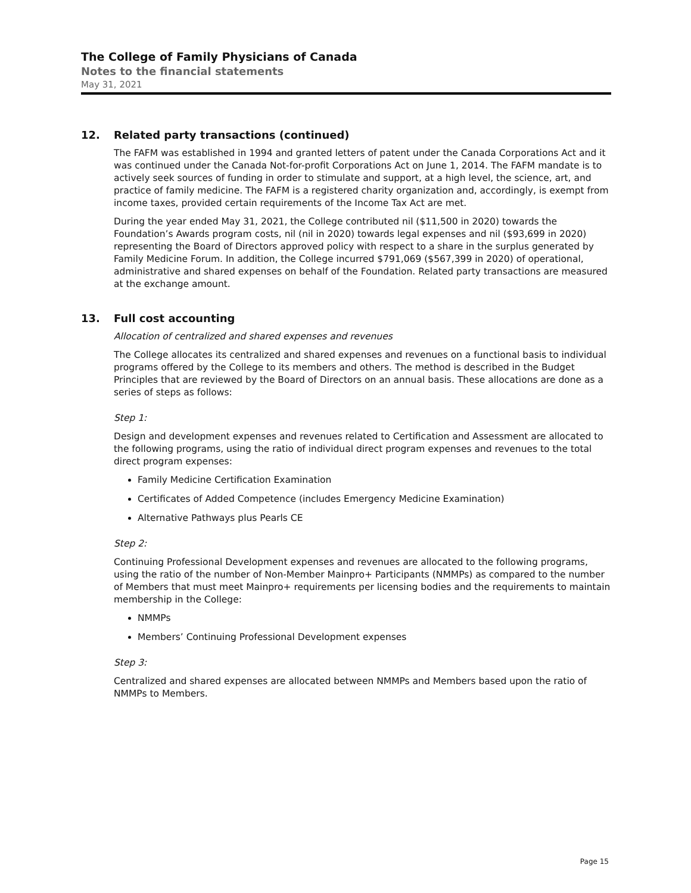The College of Family Physicians of Canada
Notes to the financial statements
May 31, 2021
12. Related party transactions (continued)
The FAFM was established in 1994 and granted letters of patent under the Canada Corporations Act and it was continued under the Canada Not-for-profit Corporations Act on June 1, 2014. The FAFM mandate is to actively seek sources of funding in order to stimulate and support, at a high level, the science, art, and practice of family medicine. The FAFM is a registered charity organization and, accordingly, is exempt from income taxes, provided certain requirements of the Income Tax Act are met.
During the year ended May 31, 2021, the College contributed nil ($11,500 in 2020) towards the Foundation’s Awards program costs, nil (nil in 2020) towards legal expenses and nil ($93,699 in 2020) representing the Board of Directors approved policy with respect to a share in the surplus generated by Family Medicine Forum. In addition, the College incurred $791,069 ($567,399 in 2020) of operational, administrative and shared expenses on behalf of the Foundation. Related party transactions are measured at the exchange amount.
13. Full cost accounting
Allocation of centralized and shared expenses and revenues
The College allocates its centralized and shared expenses and revenues on a functional basis to individual programs offered by the College to its members and others. The method is described in the Budget Principles that are reviewed by the Board of Directors on an annual basis. These allocations are done as a series of steps as follows:
Step 1:
Design and development expenses and revenues related to Certification and Assessment are allocated to the following programs, using the ratio of individual direct program expenses and revenues to the total direct program expenses:
Family Medicine Certification Examination
Certificates of Added Competence (includes Emergency Medicine Examination)
Alternative Pathways plus Pearls CE
Step 2:
Continuing Professional Development expenses and revenues are allocated to the following programs, using the ratio of the number of Non-Member Mainpro+ Participants (NMMPs) as compared to the number of Members that must meet Mainpro+ requirements per licensing bodies and the requirements to maintain membership in the College:
NMMPs
Members’ Continuing Professional Development expenses
Step 3:
Centralized and shared expenses are allocated between NMMPs and Members based upon the ratio of NMMPs to Members.
Page 15